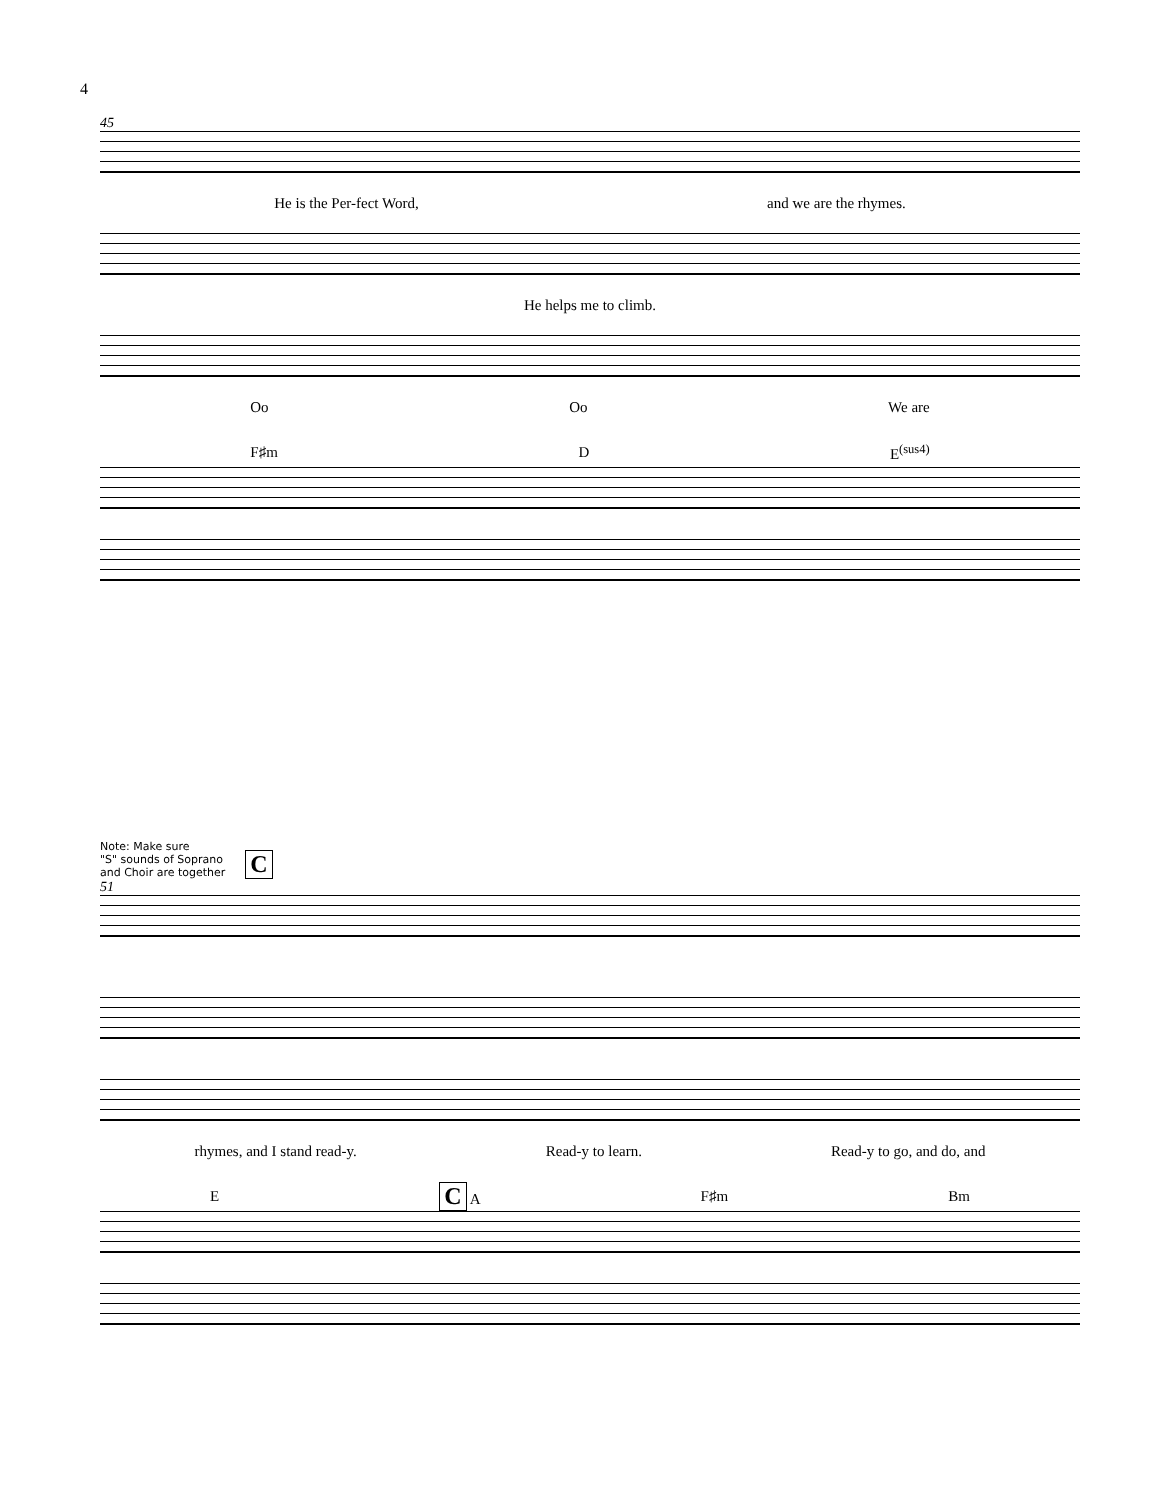4
45
He is the Per-fect Word, and we are the rhymes.
He helps me to climb.
Oo Oo We are
F♯m D E<sup>(sus4)</sup>
Note: Make sure
"S" sounds of Soprano
and Choir are together
C
51
rhymes, and I stand read-y. Read-y to learn. Read-y to go, and do, and
E C A F♯m Bm